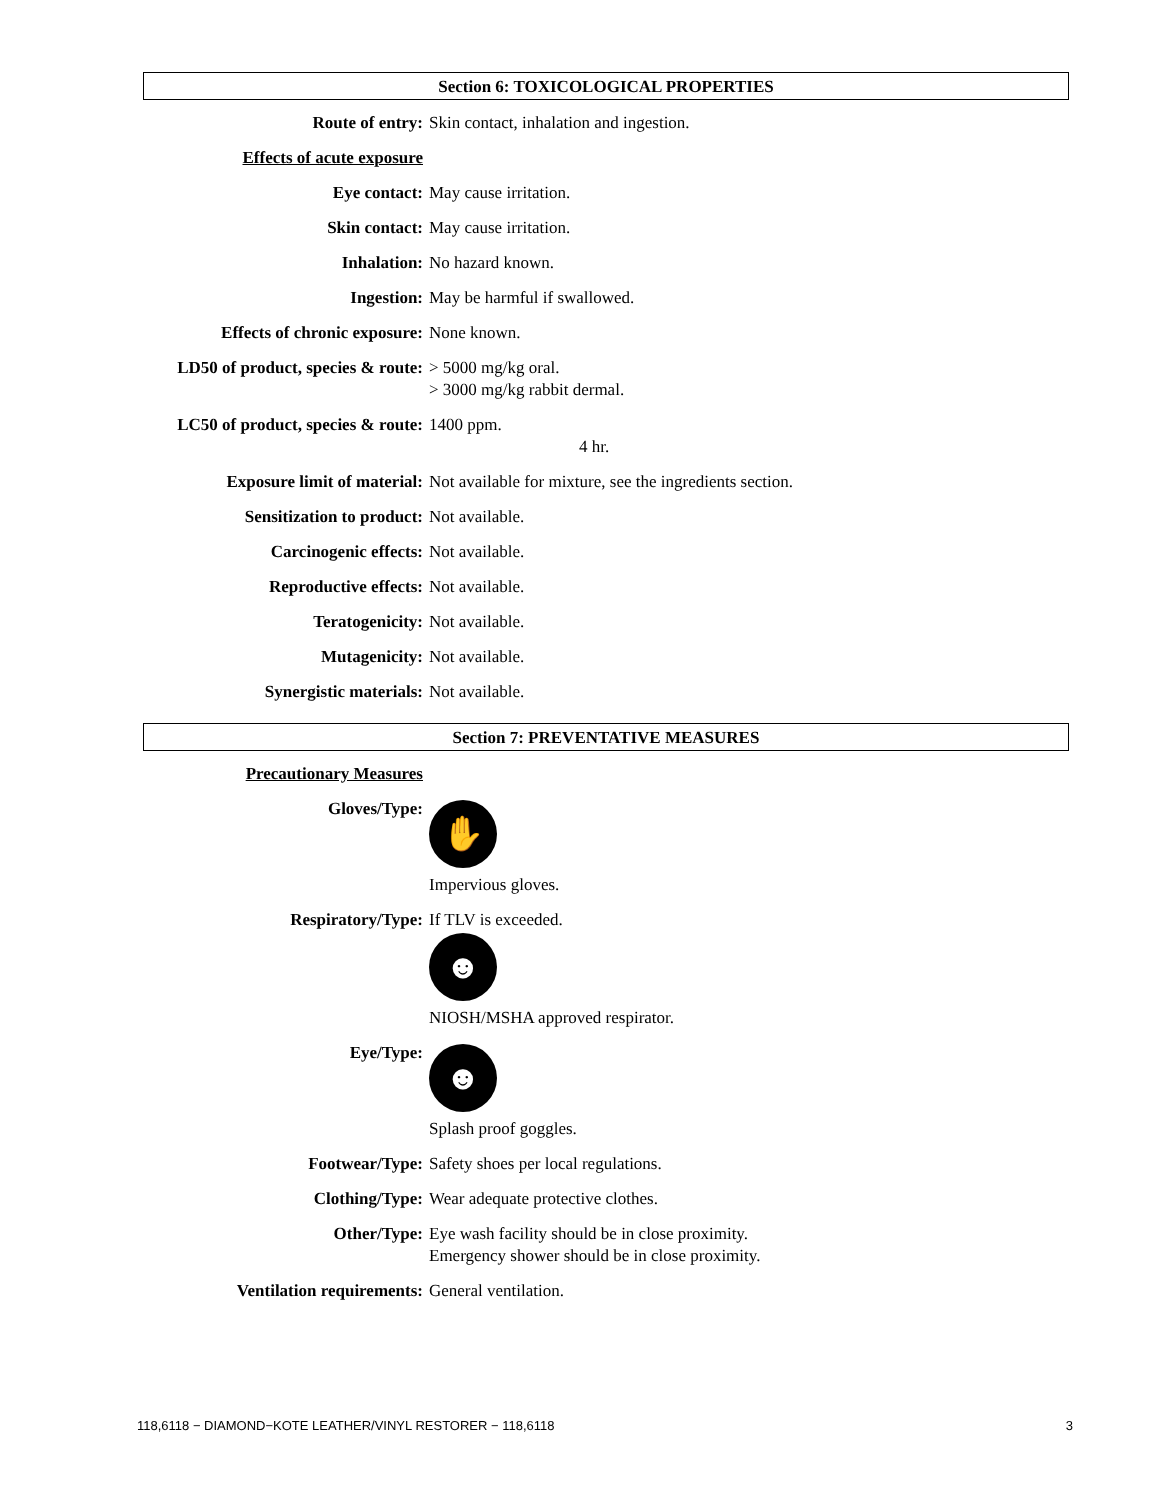Section 6: TOXICOLOGICAL PROPERTIES
Route of entry: Skin contact, inhalation and ingestion.
Effects of acute exposure
Eye contact: May cause irritation.
Skin contact: May cause irritation.
Inhalation: No hazard known.
Ingestion: May be harmful if swallowed.
Effects of chronic exposure:
None known.
LD50 of product, species & route:
> 5000 mg/kg oral.
> 3000 mg/kg rabbit dermal.
LC50 of product, species & route:
1400 ppm.
4 hr.
Exposure limit of material: Not available for mixture, see the ingredients section.
Sensitization to product: Not available.
Carcinogenic effects: Not available.
Reproductive effects: Not available.
Teratogenicity: Not available.
Mutagenicity: Not available.
Synergistic materials: Not available.
Section 7: PREVENTATIVE MEASURES
Precautionary Measures
Gloves/Type:
✋
Impervious gloves.
Respiratory/Type: If TLV is exceeded.
☻
NIOSH/MSHA approved respirator.
Eye/Type:
☻
Splash proof goggles.
Footwear/Type: Safety shoes per local regulations.
Clothing/Type: Wear adequate protective clothes.
Other/Type: Eye wash facility should be in close proximity.
Emergency shower should be in close proximity.
Ventilation requirements: General ventilation.
118,6118 − DIAMOND−KOTE LEATHER/VINYL RESTORER − 118,6118 3